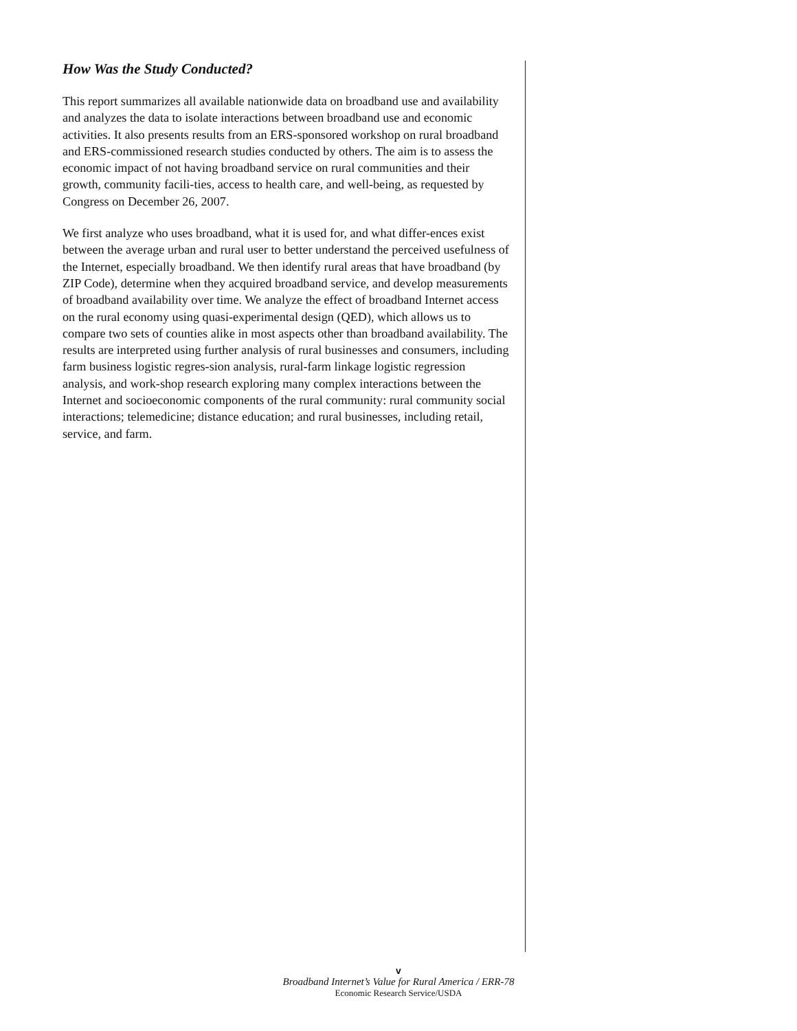How Was the Study Conducted?
This report summarizes all available nationwide data on broadband use and availability and analyzes the data to isolate interactions between broadband use and economic activities. It also presents results from an ERS-sponsored workshop on rural broadband and ERS-commissioned research studies conducted by others. The aim is to assess the economic impact of not having broadband service on rural communities and their growth, community facili-ties, access to health care, and well-being, as requested by Congress on December 26, 2007.
We first analyze who uses broadband, what it is used for, and what differ-ences exist between the average urban and rural user to better understand the perceived usefulness of the Internet, especially broadband. We then identify rural areas that have broadband (by ZIP Code), determine when they acquired broadband service, and develop measurements of broadband availability over time. We analyze the effect of broadband Internet access on the rural economy using quasi-experimental design (QED), which allows us to compare two sets of counties alike in most aspects other than broadband availability. The results are interpreted using further analysis of rural businesses and consumers, including farm business logistic regres-sion analysis, rural-farm linkage logistic regression analysis, and work-shop research exploring many complex interactions between the Internet and socioeconomic components of the rural community: rural community social interactions; telemedicine; distance education; and rural businesses, including retail, service, and farm.
v
Broadband Internet’s Value for Rural America / ERR-78
Economic Research Service/USDA